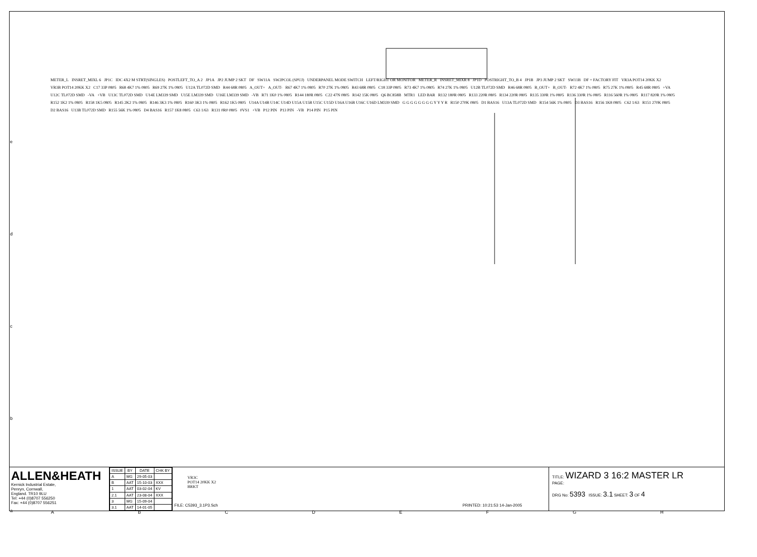METER_L INSRET_MIXL 6 JP1C IDC 4X2 M STRT(SINGLES) POSTLEFT_TO_A 2 JP1A JP2 JUMP 2 SKT DF SW11A SW2PCOL (SPUJ) UNDERPANEL MODE SWITCH LEFT/RIGHT OR MONITOR METER_R INSRET_MIXR 8 JP1D POSTRIGHT_TO_B 4 JP1B JP3 JUMP 2 SKT SW11B DF = FACTORY FIT VR3A POT14 20KK X2 VR3B POT14 20KK X2 C17 33P 0805 R68 4K7 1% 0805 R69 27K 1% 0805 U12A TL072D SMD R44 68R 0805 A_OUT+ A_OUT- R67 4K7 1% 0805 R70 27K 1% 0805 R43 68R 0805 C18 33P 0805 R73 4K7 1% 0805 R74 27K 1% 0805 U12B TL072D SMD R46 68R 0805 B_OUT+ B_OUT- R72 4K7 1% 0805 R75 27K 1% 0805 R45 68R 0805 +VA U12C TL072D SMD -VA +VB U13C TL072D SMD U14E LM339 SMD U15E LM339 SMD U16E LM339 SMD -VB R71 1K0 1% 0805 R144 180R 0805 C22 47N 0805 R142 15K 0805 Q6 BC858B MTR1 LED BAR R132 180R 0805 R133 220R 0805 R134 220R 0805 R135 330R 1% 0805 R136 330R 1% 0805 R116 560R 1% 0805 R117 820R 1% 0805 R152 1K2 1% 0805 R158 1K5 0805 R145 2K2 1% 0805 R146 3K3 1% 0805 R160 3K3 1% 0805 R162 1K5 0805 U14A U14B U14C U14D U15A U15B U15C U15D U16A U16B U16C U16D LM339 SMD G G G G G G G G Y Y Y R R150 270K 0805 D1 BAS16 U13A TL072D SMD R154 56K 1% 0805 D3 BAS16 R156 1K8 0805 C62 1/63 R151 270K 0805 D2 BAS16 U13B TL072D SMD R155 56K 1% 0805 D4 BAS16 R157 1K8 0805 C63 1/63 R131 0R0 0805 0VS1 +VB P12 PIN P13 PIN -VB P14 PIN P15 PIN
ALLEN&HEATH
Kernick Industrial Estate,
Penryn, Cornwall,
England. TR10 9LU
Tel: +44 (0)8707 556250
Fax: +44 (0)8707 556251
| ISSUE | BY | DATE | CHK BY |
| --- | --- | --- | --- |
| A | MG | 29-05-03 | |
| B | AAT | 15-10-03 | XXX |
| 1 | AAT | 03-02-04 | KV |
| 2.1 | AAT | 23-08-04 | XXX |
| 3 | MG | 15-09-04 | |
| 3.1 | AAT | 14-01-05 | |
VR3C
POT14 20KK X2
BRKT
FILE: C5393_3.1P3.Sch PRINTED: 10:21:53 14-Jan-2005
TITLE: WIZARD 3 16:2 MASTER LR
PAGE:
DRG No: 5393 ISSUE: 3.1 SHEET: 3 OF 4
A B C D E F G H
e
d
c
b
a